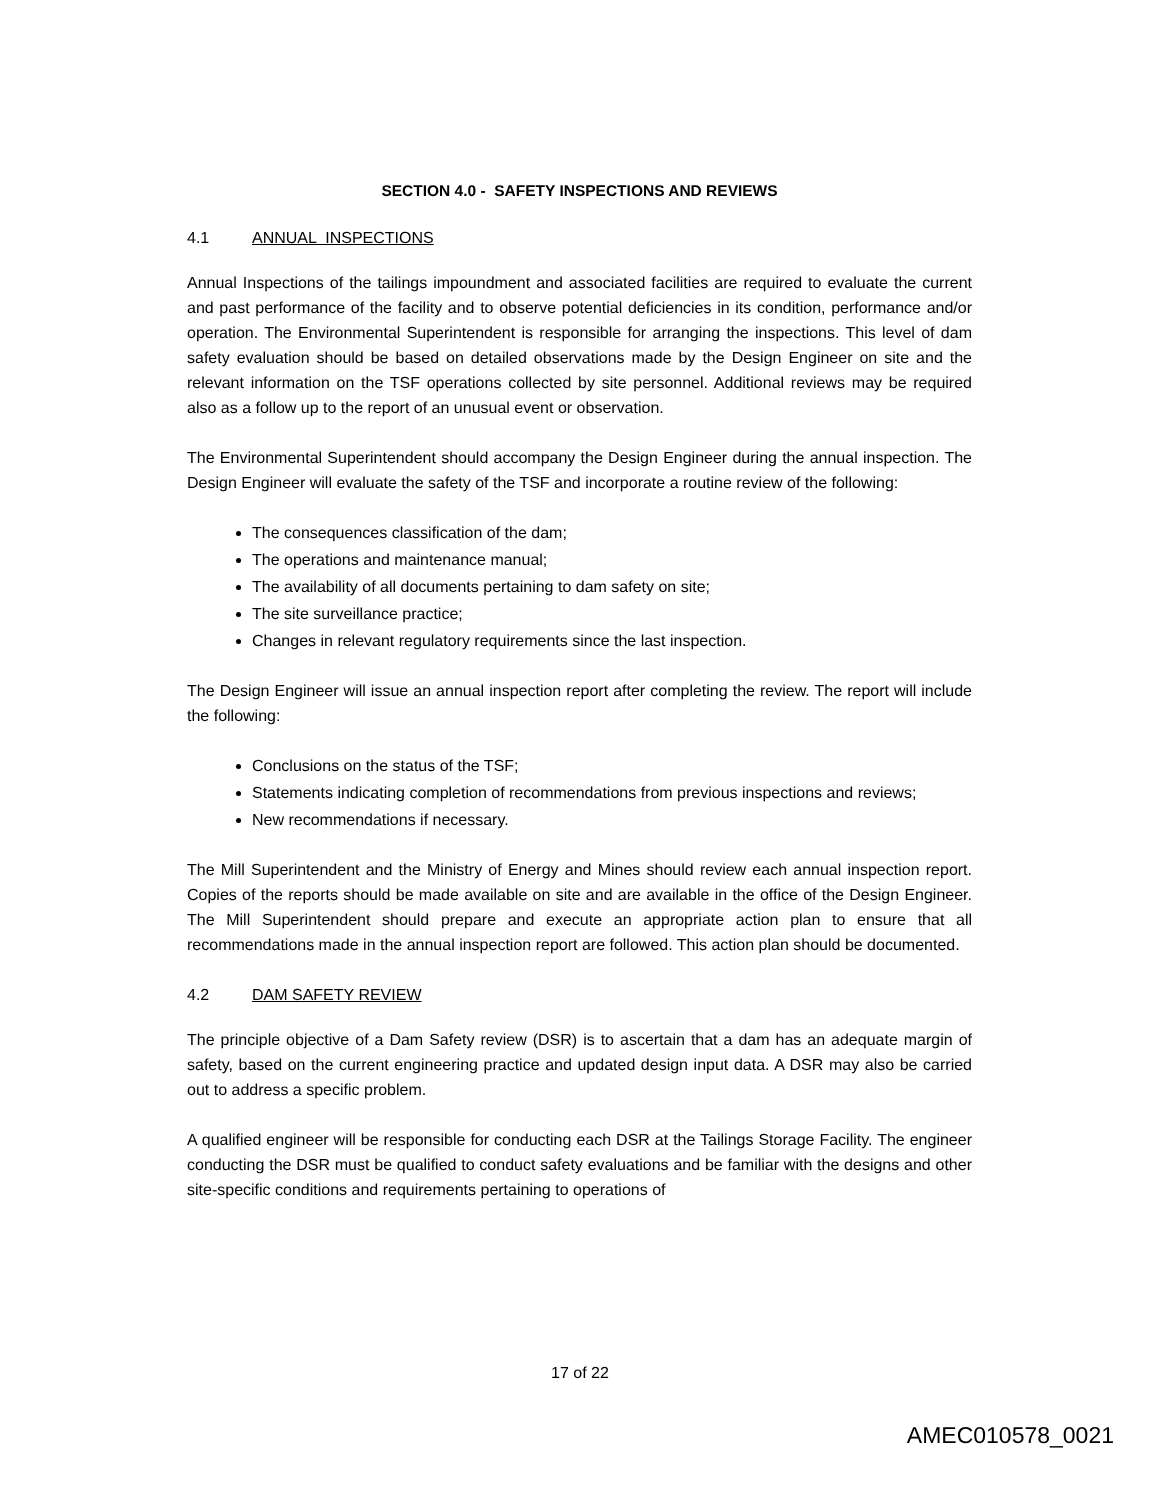SECTION 4.0 - SAFETY INSPECTIONS AND REVIEWS
4.1 ANNUAL INSPECTIONS
Annual Inspections of the tailings impoundment and associated facilities are required to evaluate the current and past performance of the facility and to observe potential deficiencies in its condition, performance and/or operation. The Environmental Superintendent is responsible for arranging the inspections. This level of dam safety evaluation should be based on detailed observations made by the Design Engineer on site and the relevant information on the TSF operations collected by site personnel. Additional reviews may be required also as a follow up to the report of an unusual event or observation.
The Environmental Superintendent should accompany the Design Engineer during the annual inspection. The Design Engineer will evaluate the safety of the TSF and incorporate a routine review of the following:
The consequences classification of the dam;
The operations and maintenance manual;
The availability of all documents pertaining to dam safety on site;
The site surveillance practice;
Changes in relevant regulatory requirements since the last inspection.
The Design Engineer will issue an annual inspection report after completing the review. The report will include the following:
Conclusions on the status of the TSF;
Statements indicating completion of recommendations from previous inspections and reviews;
New recommendations if necessary.
The Mill Superintendent and the Ministry of Energy and Mines should review each annual inspection report. Copies of the reports should be made available on site and are available in the office of the Design Engineer. The Mill Superintendent should prepare and execute an appropriate action plan to ensure that all recommendations made in the annual inspection report are followed. This action plan should be documented.
4.2 DAM SAFETY REVIEW
The principle objective of a Dam Safety review (DSR) is to ascertain that a dam has an adequate margin of safety, based on the current engineering practice and updated design input data. A DSR may also be carried out to address a specific problem.
A qualified engineer will be responsible for conducting each DSR at the Tailings Storage Facility. The engineer conducting the DSR must be qualified to conduct safety evaluations and be familiar with the designs and other site-specific conditions and requirements pertaining to operations of
17 of 22
AMEC010578_0021